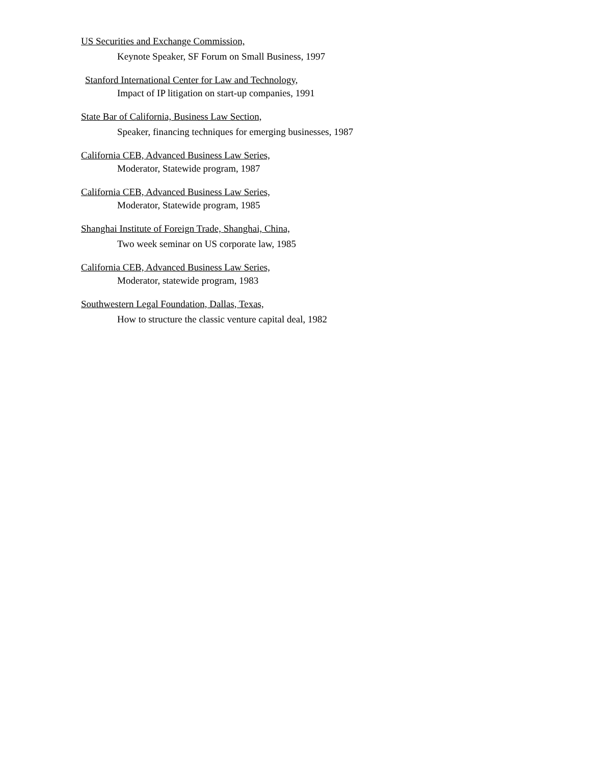US Securities and Exchange Commission,
Keynote Speaker, SF Forum on Small Business, 1997
Stanford International Center for Law and Technology,
Impact of IP litigation on start-up companies, 1991
State Bar of California, Business Law Section,
Speaker, financing techniques for emerging businesses, 1987
California CEB, Advanced Business Law Series,
Moderator, Statewide program, 1987
California CEB, Advanced Business Law Series,
Moderator, Statewide program, 1985
Shanghai Institute of Foreign Trade, Shanghai, China,
Two week seminar on US corporate law, 1985
California CEB, Advanced Business Law Series,
Moderator, statewide program, 1983
Southwestern Legal Foundation, Dallas, Texas,
How to structure the classic venture capital deal, 1982